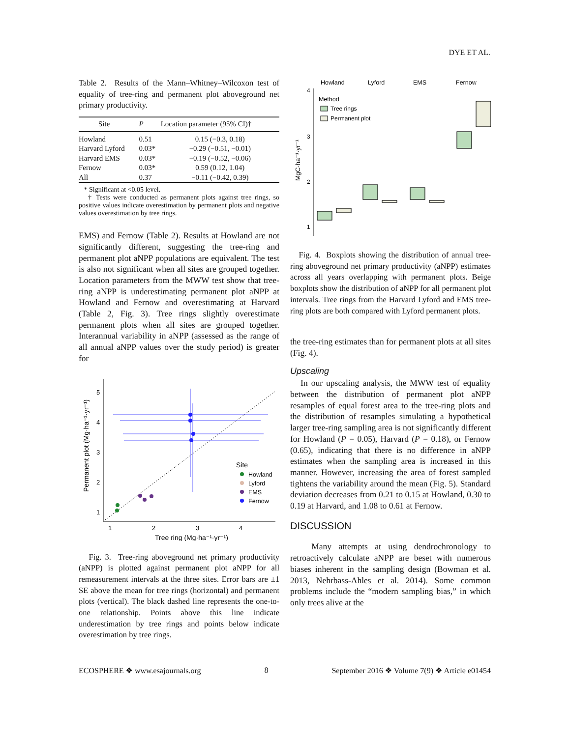DYE ET AL.
Table 2. Results of the Mann–Whitney–Wilcoxon test of equality of tree-ring and permanent plot aboveground net primary productivity.
| Site | P | Location parameter (95% CI)† |
| --- | --- | --- |
| Howland | 0.51 | 0.15 (−0.3, 0.18) |
| Harvard Lyford | 0.03* | −0.29 (−0.51, −0.01) |
| Harvard EMS | 0.03* | −0.19 (−0.52, −0.06) |
| Fernow | 0.03* | 0.59 (0.12, 1.04) |
| All | 0.37 | −0.11 (−0.42, 0.39) |
* Significant at <0.05 level.
† Tests were conducted as permanent plots against tree rings, so positive values indicate overestimation by permanent plots and negative values overestimation by tree rings.
EMS) and Fernow (Table 2). Results at Howland are not significantly different, suggesting the tree-ring and permanent plot aNPP populations are equivalent. The test is also not significant when all sites are grouped together. Location parameters from the MWW test show that tree-ring aNPP is underestimating permanent plot aNPP at Howland and Fernow and overestimating at Harvard (Table 2, Fig. 3). Tree rings slightly overestimate permanent plots when all sites are grouped together. Interannual variability in aNPP (assessed as the range of all annual aNPP values over the study period) is greater for
5
4
3
2
1
1
2
3
4
Tree ring (Mg·ha⁻¹·yr⁻¹)
Permanent plot (Mg·ha⁻¹·yr⁻¹)
Site
Howland
Lyford
EMS
Fernow
Fig. 3. Tree-ring aboveground net primary productivity (aNPP) is plotted against permanent plot aNPP for all remeasurement intervals at the three sites. Error bars are ±1 SE above the mean for tree rings (horizontal) and permanent plots (vertical). The black dashed line represents the one-to-one relationship. Points above this line indicate underestimation by tree rings and points below indicate overestimation by tree rings.
Howland
Lyford
EMS
Fernow
4
3
2
1
MgC·ha⁻¹·yr⁻¹
Method
Tree rings
Permanent plot
Fig. 4. Boxplots showing the distribution of annual tree-ring aboveground net primary productivity (aNPP) estimates across all years overlapping with permanent plots. Beige boxplots show the distribution of aNPP for all permanent plot intervals. Tree rings from the Harvard Lyford and EMS tree-ring plots are both compared with Lyford permanent plots.
the tree-ring estimates than for permanent plots at all sites (Fig. 4).
Upscaling
In our upscaling analysis, the MWW test of equality between the distribution of permanent plot aNPP resamples of equal forest area to the tree-ring plots and the distribution of resamples simulating a hypothetical larger tree-ring sampling area is not significantly different for Howland (P = 0.05), Harvard (P = 0.18), or Fernow (0.65), indicating that there is no difference in aNPP estimates when the sampling area is increased in this manner. However, increasing the area of forest sampled tightens the variability around the mean (Fig. 5). Standard deviation decreases from 0.21 to 0.15 at Howland, 0.30 to 0.19 at Harvard, and 1.08 to 0.61 at Fernow.
DISCUSSION
Many attempts at using dendrochronology to retroactively calculate aNPP are beset with numerous biases inherent in the sampling design (Bowman et al. 2013, Nehrbass-Ahles et al. 2014). Some common problems include the “modern sampling bias,” in which only trees alive at the
ECOSPHERE ❖ www.esajournals.org 8 September 2016 ❖ Volume 7(9) ❖ Article e01454